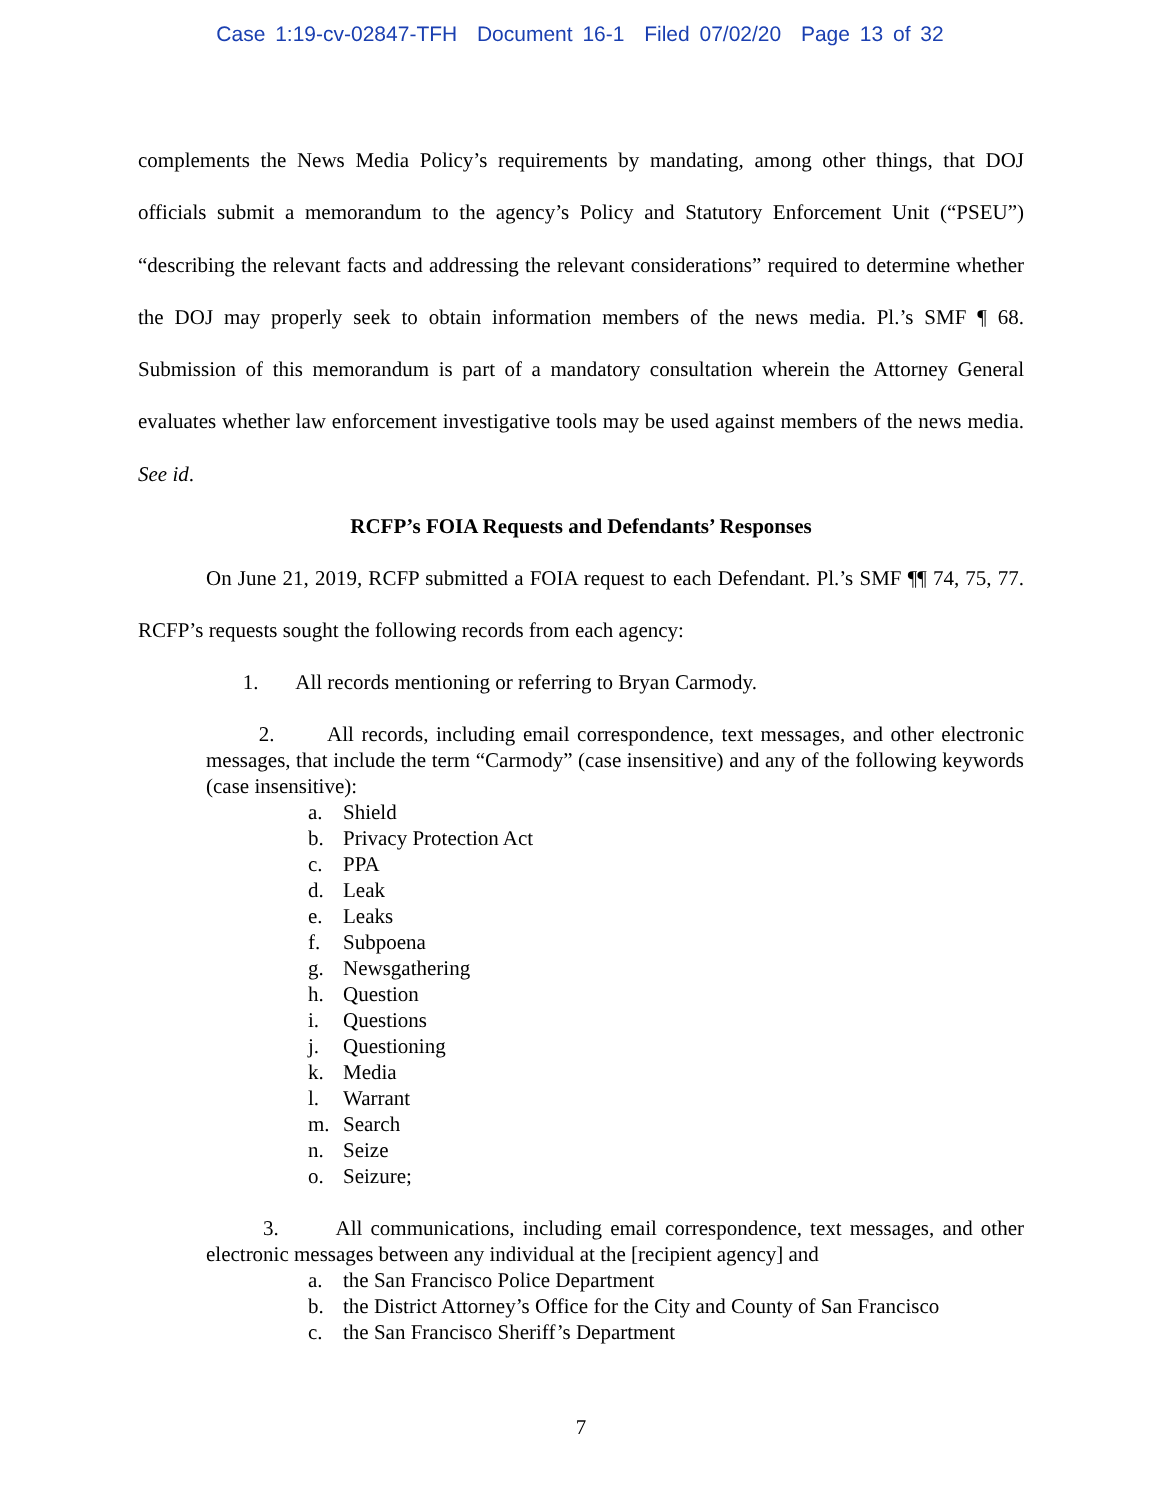Case 1:19-cv-02847-TFH Document 16-1 Filed 07/02/20 Page 13 of 32
complements the News Media Policy’s requirements by mandating, among other things, that DOJ officials submit a memorandum to the agency’s Policy and Statutory Enforcement Unit (“PSEU”) “describing the relevant facts and addressing the relevant considerations” required to determine whether the DOJ may properly seek to obtain information members of the news media. Pl.’s SMF ¶ 68. Submission of this memorandum is part of a mandatory consultation wherein the Attorney General evaluates whether law enforcement investigative tools may be used against members of the news media. See id.
RCFP’s FOIA Requests and Defendants’ Responses
On June 21, 2019, RCFP submitted a FOIA request to each Defendant. Pl.’s SMF ¶¶ 74, 75, 77. RCFP’s requests sought the following records from each agency:
1. All records mentioning or referring to Bryan Carmody.
2. All records, including email correspondence, text messages, and other electronic messages, that include the term “Carmody” (case insensitive) and any of the following keywords (case insensitive):
a. Shield
b. Privacy Protection Act
c. PPA
d. Leak
e. Leaks
f. Subpoena
g. Newsgathering
h. Question
i. Questions
j. Questioning
k. Media
l. Warrant
m. Search
n. Seize
o. Seizure;
3. All communications, including email correspondence, text messages, and other electronic messages between any individual at the [recipient agency] and
a. the San Francisco Police Department
b. the District Attorney’s Office for the City and County of San Francisco
c. the San Francisco Sheriff’s Department
7